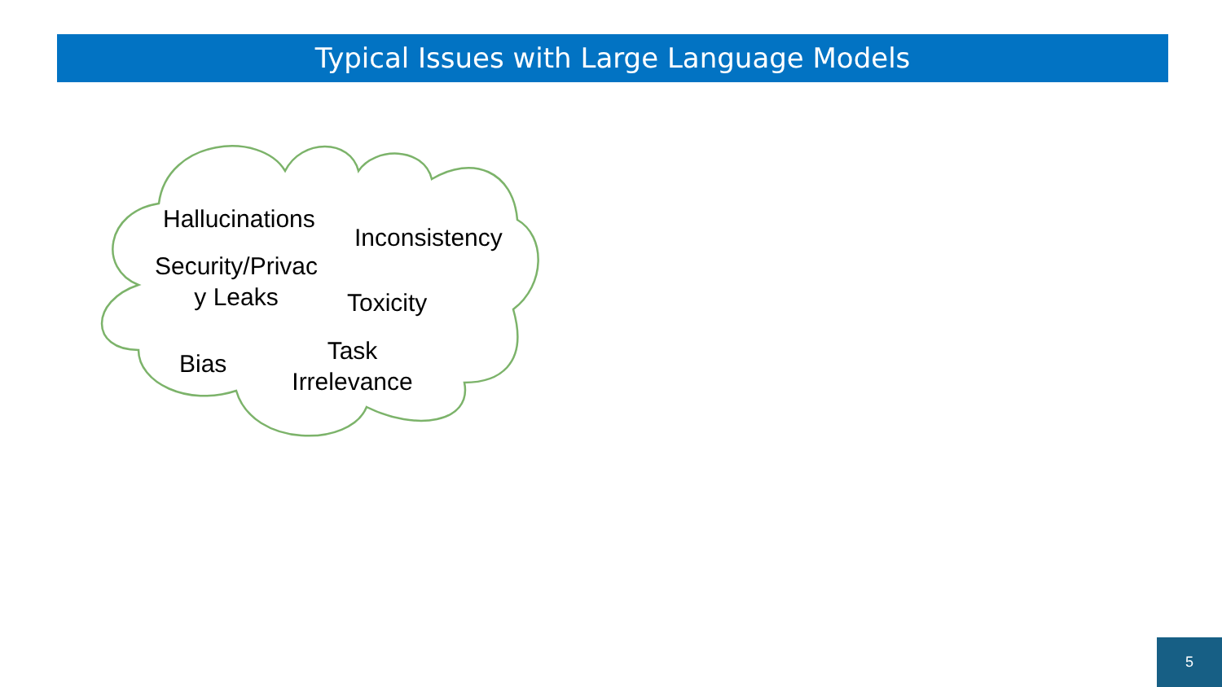Typical Issues with Large Language Models
Hallucinations
Inconsistency
Security/Privac
y Leaks
Toxicity
Bias
Task
Irrelevance
5